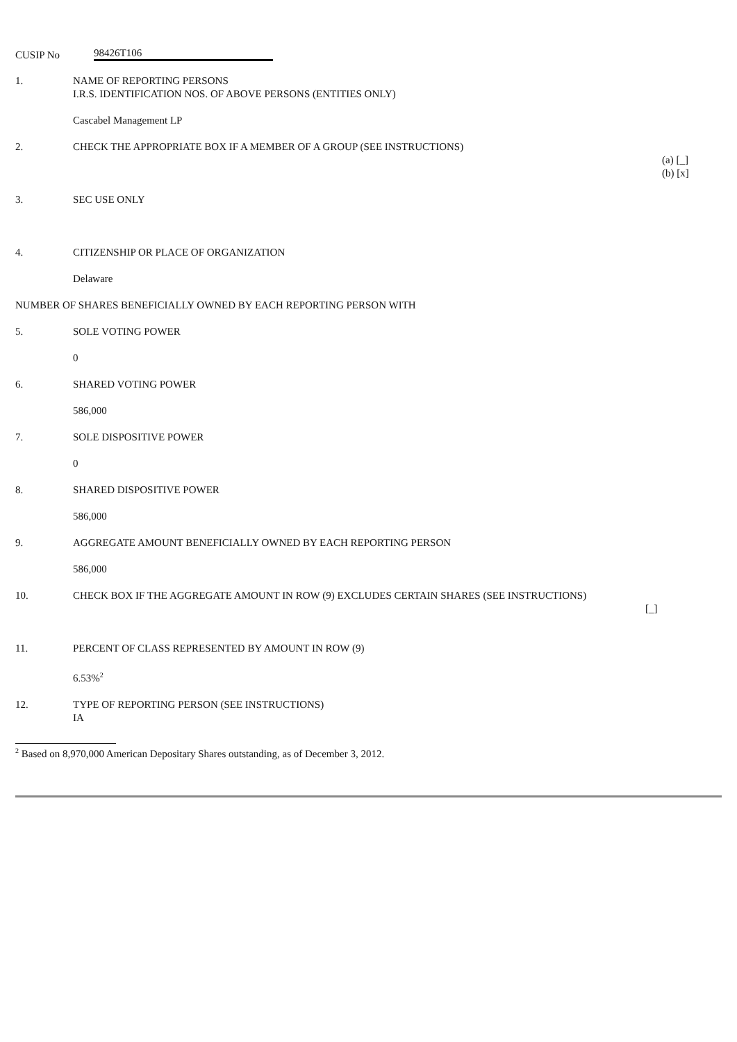CUSIP No 98426T106
1. NAME OF REPORTING PERSONS
I.R.S. IDENTIFICATION NOS. OF ABOVE PERSONS (ENTITIES ONLY)
Cascabel Management LP
2. CHECK THE APPROPRIATE BOX IF A MEMBER OF A GROUP (SEE INSTRUCTIONS)
(a) [_]
(b) [x]
3. SEC USE ONLY
4. CITIZENSHIP OR PLACE OF ORGANIZATION
Delaware
NUMBER OF SHARES BENEFICIALLY OWNED BY EACH REPORTING PERSON WITH
5. SOLE VOTING POWER
0
6. SHARED VOTING POWER
586,000
7. SOLE DISPOSITIVE POWER
0
8. SHARED DISPOSITIVE POWER
586,000
9. AGGREGATE AMOUNT BENEFICIALLY OWNED BY EACH REPORTING PERSON
586,000
10. CHECK BOX IF THE AGGREGATE AMOUNT IN ROW (9) EXCLUDES CERTAIN SHARES (SEE INSTRUCTIONS)
[_]
11. PERCENT OF CLASS REPRESENTED BY AMOUNT IN ROW (9)
6.53%<sup>2</sup>
12. TYPE OF REPORTING PERSON (SEE INSTRUCTIONS)
IA
<sup>2</sup> Based on 8,970,000 American Depositary Shares outstanding, as of December 3, 2012.